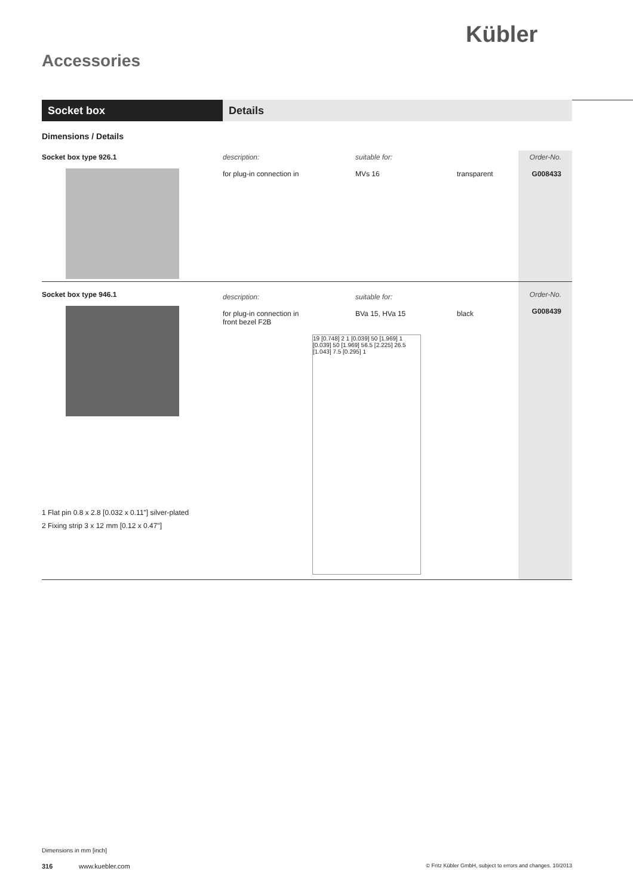Kübler
Accessories
Socket box Details
Dimensions / Details
| Socket box type 926.1 | description: for plug-in connection in | suitable for: MVs 16 | transparent | Order-No. G008433 |
| Socket box type 946.1 1 Flat pin 0.8 x 2.8 [0.032 x 0.11"] silver-plated 2 Fixing strip 3 x 12 mm [0.12 x 0.47"] | / description: for plug-in connection in front bezel F2B / suitable for: BVa 15, HVa 15 / black / 19 [0.748] 2 1 [0.039] 50 [1.969] 1 [0.039] 50 [1.969] 56.5 [2.225] 26.5 [1.043] 7.5 [0.295] 1 | | | Order-No. G008439 |
Dimensions in mm [inch]
316 www.kuebler.com © Fritz Kübler GmbH, subject to errors and changes. 10/2013